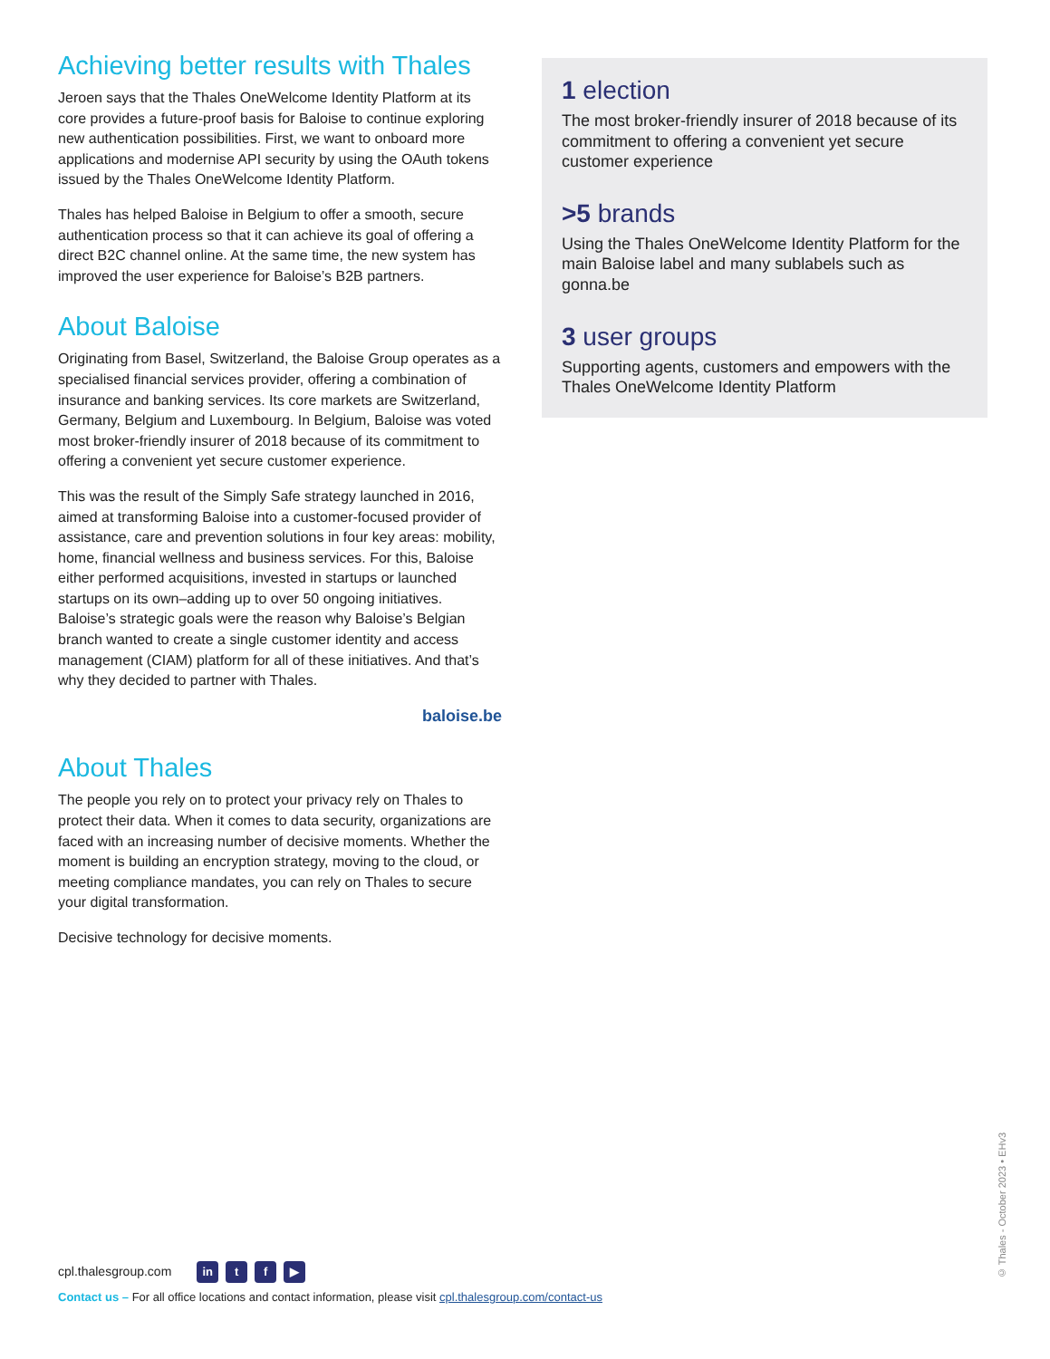Achieving better results with Thales
Jeroen says that the Thales OneWelcome Identity Platform at its core provides a future-proof basis for Baloise to continue exploring new authentication possibilities. First, we want to onboard more applications and modernise API security by using the OAuth tokens issued by the Thales OneWelcome Identity Platform.
Thales has helped Baloise in Belgium to offer a smooth, secure authentication process so that it can achieve its goal of offering a direct B2C channel online. At the same time, the new system has improved the user experience for Baloise’s B2B partners.
About Baloise
Originating from Basel, Switzerland, the Baloise Group operates as a specialised financial services provider, offering a combination of insurance and banking services. Its core markets are Switzerland, Germany, Belgium and Luxembourg. In Belgium, Baloise was voted most broker-friendly insurer of 2018 because of its commitment to offering a convenient yet secure customer experience.
This was the result of the Simply Safe strategy launched in 2016, aimed at transforming Baloise into a customer-focused provider of assistance, care and prevention solutions in four key areas: mobility, home, financial wellness and business services. For this, Baloise either performed acquisitions, invested in startups or launched startups on its own–adding up to over 50 ongoing initiatives. Baloise’s strategic goals were the reason why Baloise’s Belgian branch wanted to create a single customer identity and access management (CIAM) platform for all of these initiatives. And that’s why they decided to partner with Thales.
baloise.be
About Thales
The people you rely on to protect your privacy rely on Thales to protect their data. When it comes to data security, organizations are faced with an increasing number of decisive moments. Whether the moment is building an encryption strategy, moving to the cloud, or meeting compliance mandates, you can rely on Thales to secure your digital transformation.
Decisive technology for decisive moments.
1 election
The most broker-friendly insurer of 2018 because of its commitment to offering a convenient yet secure customer experience
>5 brands
Using the Thales OneWelcome Identity Platform for the main Baloise label and many sublabels such as gonna.be
3 user groups
Supporting agents, customers and empowers with the Thales OneWelcome Identity Platform
cpl.thalesgroup.com in t f ▶
Contact us – For all office locations and contact information, please visit cpl.thalesgroup.com/contact-us
© Thales - October 2023 • EHv3